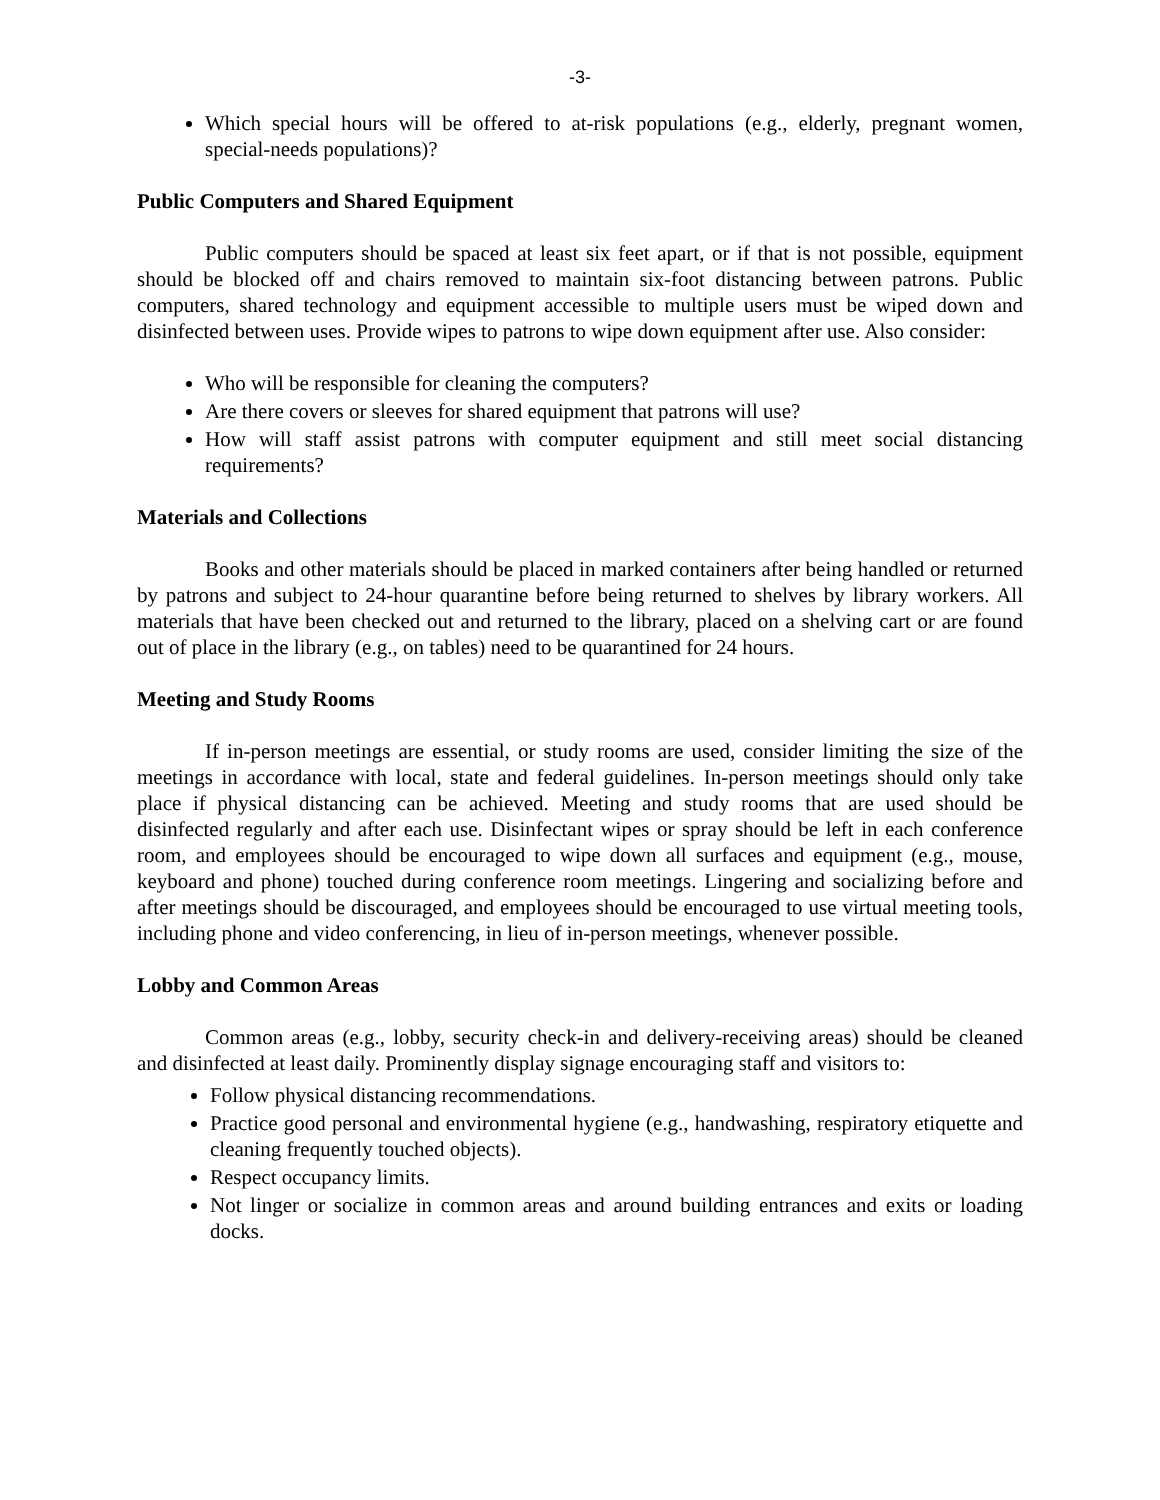-3-
Which special hours will be offered to at-risk populations (e.g., elderly, pregnant women, special-needs populations)?
Public Computers and Shared Equipment
Public computers should be spaced at least six feet apart, or if that is not possible, equipment should be blocked off and chairs removed to maintain six-foot distancing between patrons. Public computers, shared technology and equipment accessible to multiple users must be wiped down and disinfected between uses. Provide wipes to patrons to wipe down equipment after use. Also consider:
Who will be responsible for cleaning the computers?
Are there covers or sleeves for shared equipment that patrons will use?
How will staff assist patrons with computer equipment and still meet social distancing requirements?
Materials and Collections
Books and other materials should be placed in marked containers after being handled or returned by patrons and subject to 24-hour quarantine before being returned to shelves by library workers. All materials that have been checked out and returned to the library, placed on a shelving cart or are found out of place in the library (e.g., on tables) need to be quarantined for 24 hours.
Meeting and Study Rooms
If in-person meetings are essential, or study rooms are used, consider limiting the size of the meetings in accordance with local, state and federal guidelines. In-person meetings should only take place if physical distancing can be achieved. Meeting and study rooms that are used should be disinfected regularly and after each use. Disinfectant wipes or spray should be left in each conference room, and employees should be encouraged to wipe down all surfaces and equipment (e.g., mouse, keyboard and phone) touched during conference room meetings. Lingering and socializing before and after meetings should be discouraged, and employees should be encouraged to use virtual meeting tools, including phone and video conferencing, in lieu of in-person meetings, whenever possible.
Lobby and Common Areas
Common areas (e.g., lobby, security check-in and delivery-receiving areas) should be cleaned and disinfected at least daily. Prominently display signage encouraging staff and visitors to:
Follow physical distancing recommendations.
Practice good personal and environmental hygiene (e.g., handwashing, respiratory etiquette and cleaning frequently touched objects).
Respect occupancy limits.
Not linger or socialize in common areas and around building entrances and exits or loading docks.